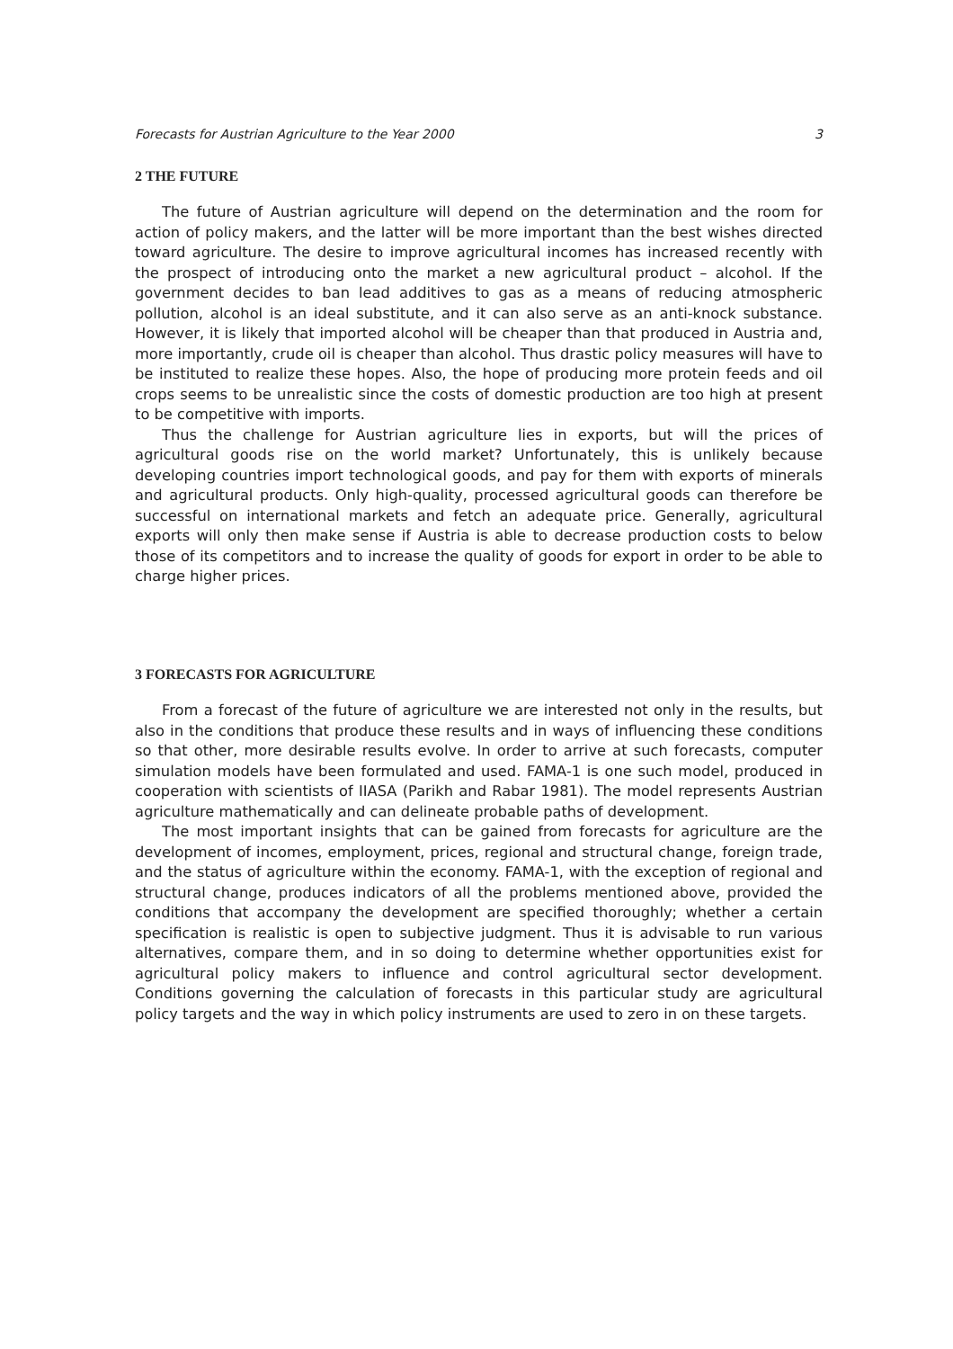Forecasts for Austrian Agriculture to the Year 2000 3
2 THE FUTURE
The future of Austrian agriculture will depend on the determination and the room for action of policy makers, and the latter will be more important than the best wishes directed toward agriculture. The desire to improve agricultural incomes has increased recently with the prospect of introducing onto the market a new agricultural product – alcohol. If the government decides to ban lead additives to gas as a means of reducing atmospheric pollution, alcohol is an ideal substitute, and it can also serve as an anti-knock substance. However, it is likely that imported alcohol will be cheaper than that produced in Austria and, more importantly, crude oil is cheaper than alcohol. Thus drastic policy measures will have to be instituted to realize these hopes. Also, the hope of producing more protein feeds and oil crops seems to be unrealistic since the costs of domestic production are too high at present to be competitive with imports.
Thus the challenge for Austrian agriculture lies in exports, but will the prices of agricultural goods rise on the world market? Unfortunately, this is unlikely because developing countries import technological goods, and pay for them with exports of minerals and agricultural products. Only high-quality, processed agricultural goods can therefore be successful on international markets and fetch an adequate price. Generally, agricultural exports will only then make sense if Austria is able to decrease production costs to below those of its competitors and to increase the quality of goods for export in order to be able to charge higher prices.
3 FORECASTS FOR AGRICULTURE
From a forecast of the future of agriculture we are interested not only in the results, but also in the conditions that produce these results and in ways of influencing these conditions so that other, more desirable results evolve. In order to arrive at such forecasts, computer simulation models have been formulated and used. FAMA-1 is one such model, produced in cooperation with scientists of IIASA (Parikh and Rabar 1981). The model represents Austrian agriculture mathematically and can delineate probable paths of development.
The most important insights that can be gained from forecasts for agriculture are the development of incomes, employment, prices, regional and structural change, foreign trade, and the status of agriculture within the economy. FAMA-1, with the exception of regional and structural change, produces indicators of all the problems mentioned above, provided the conditions that accompany the development are specified thoroughly; whether a certain specification is realistic is open to subjective judgment. Thus it is advisable to run various alternatives, compare them, and in so doing to determine whether opportunities exist for agricultural policy makers to influence and control agricultural sector development. Conditions governing the calculation of forecasts in this particular study are agricultural policy targets and the way in which policy instruments are used to zero in on these targets.